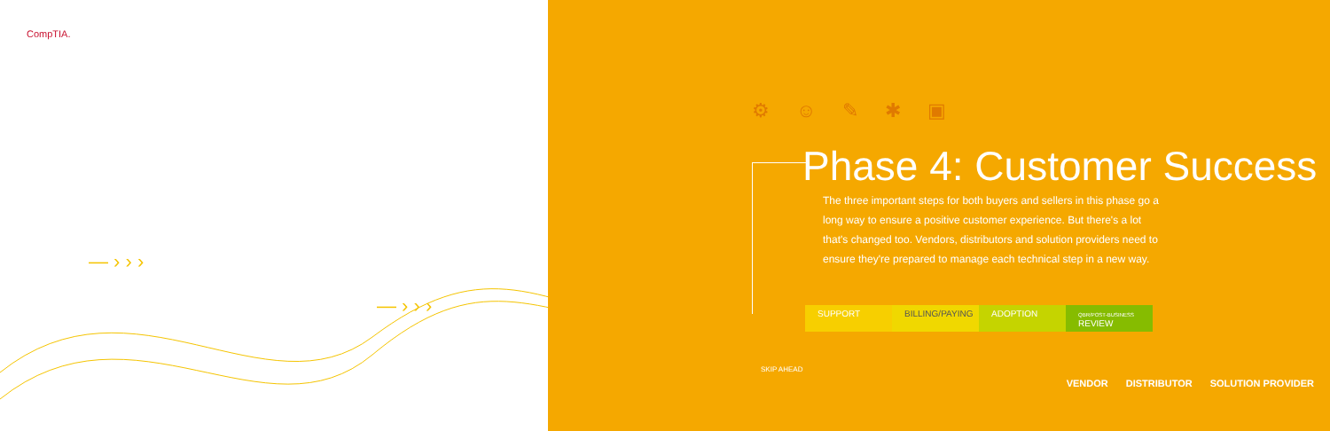CompTIA.
— › › ›
— › › ›
⚙☺✎✱▣
Phase 4: Customer Success
The three important steps for both buyers and sellers in this phase go a long way to ensure a positive customer experience. But there's a lot that's changed too. Vendors, distributors and solution providers need to ensure they're prepared to manage each technical step in a new way.
SUPPORT BILLING/PAYING
ADOPTION
QBR/POST-BUSINESS
REVIEW
SKIP AHEAD
VENDOR DISTRIBUTOR SOLUTION PROVIDER